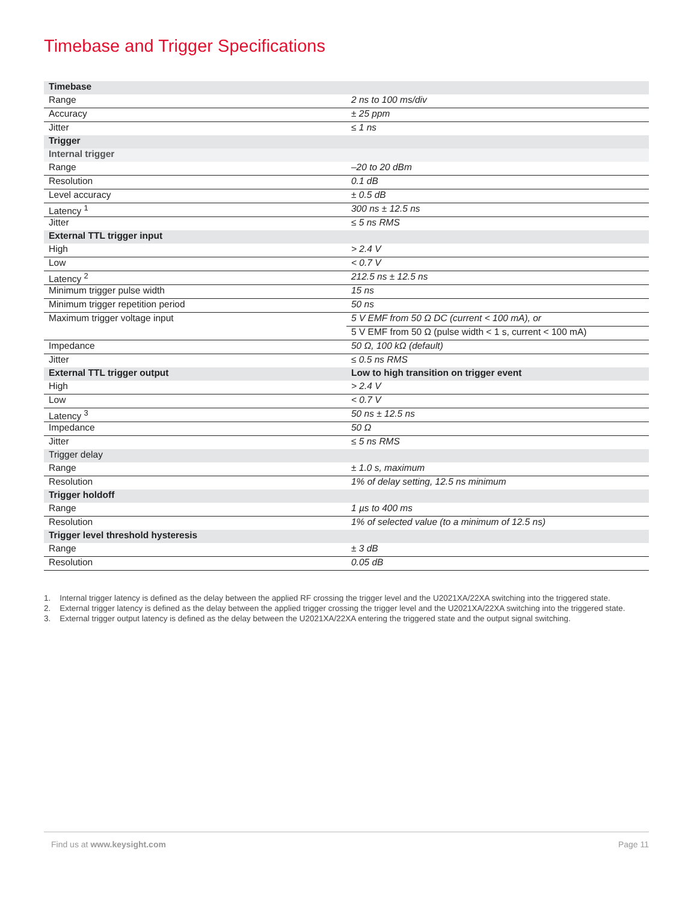Timebase and Trigger Specifications
| Timebase | |
| Range | 2 ns to 100 ms/div |
| Accuracy | ± 25 ppm |
| Jitter | ≤ 1 ns |
| Trigger | |
| Internal trigger | |
| Range | –20 to 20 dBm |
| Resolution | 0.1 dB |
| Level accuracy | ± 0.5 dB |
| Latency <sup>1</sup> | 300 ns ± 12.5 ns |
| Jitter | ≤ 5 ns RMS |
| External TTL trigger input | |
| High | > 2.4 V |
| Low | < 0.7 V |
| Latency <sup>2</sup> | 212.5 ns ± 12.5 ns |
| Minimum trigger pulse width | 15 ns |
| Minimum trigger repetition period | 50 ns |
| Maximum trigger voltage input | 5 V EMF from 50 Ω DC (current < 100 mA), or |
| | 5 V EMF from 50 Ω (pulse width < 1 s, current < 100 mA) |
| Impedance | 50 Ω, 100 kΩ (default) |
| Jitter | ≤ 0.5 ns RMS |
| External TTL trigger output | Low to high transition on trigger event |
| High | > 2.4 V |
| Low | < 0.7 V |
| Latency <sup>3</sup> | 50 ns ± 12.5 ns |
| Impedance | 50 Ω |
| Jitter | ≤ 5 ns RMS |
| Trigger delay | |
| Range | ± 1.0 s, maximum |
| Resolution | 1% of delay setting, 12.5 ns minimum |
| Trigger holdoff | |
| Range | 1 µs to 400 ms |
| Resolution | 1% of selected value (to a minimum of 12.5 ns) |
| Trigger level threshold hysteresis | |
| Range | ± 3 dB |
| Resolution | 0.05 dB |
1. Internal trigger latency is defined as the delay between the applied RF crossing the trigger level and the U2021XA/22XA switching into the triggered state.
2. External trigger latency is defined as the delay between the applied trigger crossing the trigger level and the U2021XA/22XA switching into the triggered state.
3. External trigger output latency is defined as the delay between the U2021XA/22XA entering the triggered state and the output signal switching.
Find us at www.keysight.com Page 11